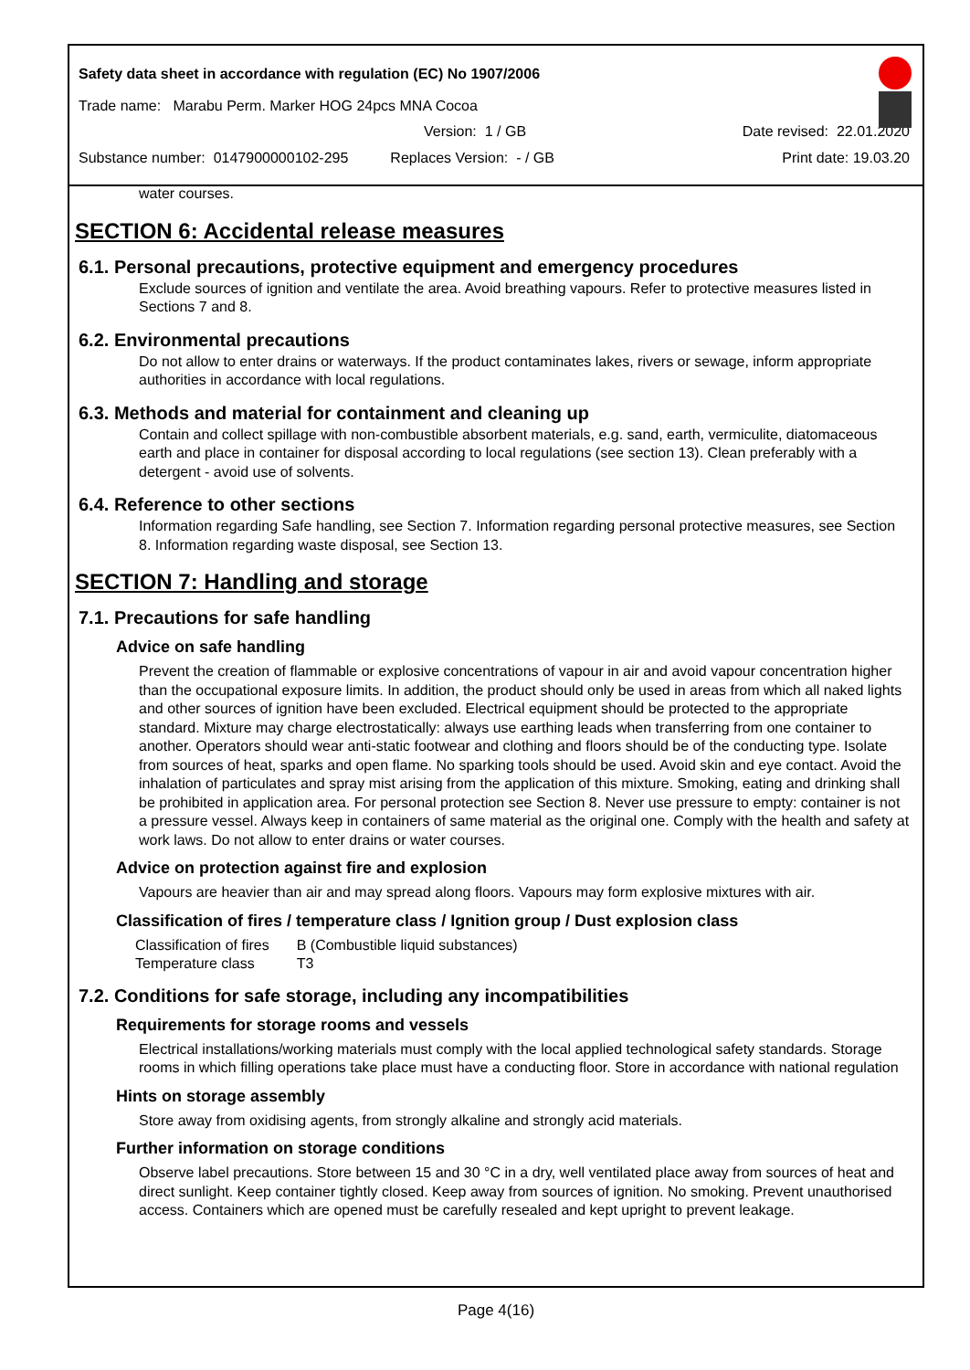Safety data sheet in accordance with regulation (EC) No 1907/2006
Trade name: Marabu Perm. Marker HOG 24pcs MNA Cocoa
Version: 1 / GB Date revised: 22.01.2020
Substance number: 0147900000102-295 Replaces Version: - / GB Print date: 19.03.20
water courses.
SECTION 6: Accidental release measures
6.1. Personal precautions, protective equipment and emergency procedures
Exclude sources of ignition and ventilate the area. Avoid breathing vapours. Refer to protective measures listed in Sections 7 and 8.
6.2. Environmental precautions
Do not allow to enter drains or waterways. If the product contaminates lakes, rivers or sewage, inform appropriate authorities in accordance with local regulations.
6.3. Methods and material for containment and cleaning up
Contain and collect spillage with non-combustible absorbent materials, e.g. sand, earth, vermiculite, diatomaceous earth and place in container for disposal according to local regulations (see section 13). Clean preferably with a detergent - avoid use of solvents.
6.4. Reference to other sections
Information regarding Safe handling, see Section 7. Information regarding personal protective measures, see Section 8. Information regarding waste disposal, see Section 13.
SECTION 7: Handling and storage
7.1. Precautions for safe handling
Advice on safe handling
Prevent the creation of flammable or explosive concentrations of vapour in air and avoid vapour concentration higher than the occupational exposure limits. In addition, the product should only be used in areas from which all naked lights and other sources of ignition have been excluded. Electrical equipment should be protected to the appropriate standard. Mixture may charge electrostatically: always use earthing leads when transferring from one container to another. Operators should wear anti-static footwear and clothing and floors should be of the conducting type. Isolate from sources of heat, sparks and open flame. No sparking tools should be used. Avoid skin and eye contact. Avoid the inhalation of particulates and spray mist arising from the application of this mixture. Smoking, eating and drinking shall be prohibited in application area. For personal protection see Section 8. Never use pressure to empty: container is not a pressure vessel. Always keep in containers of same material as the original one. Comply with the health and safety at work laws. Do not allow to enter drains or water courses.
Advice on protection against fire and explosion
Vapours are heavier than air and may spread along floors. Vapours may form explosive mixtures with air.
Classification of fires / temperature class / Ignition group / Dust explosion class
| Classification of fires | B (Combustible liquid substances) |
| Temperature class | T3 |
7.2. Conditions for safe storage, including any incompatibilities
Requirements for storage rooms and vessels
Electrical installations/working materials must comply with the local applied technological safety standards. Storage rooms in which filling operations take place must have a conducting floor. Store in accordance with national regulation
Hints on storage assembly
Store away from oxidising agents, from strongly alkaline and strongly acid materials.
Further information on storage conditions
Observe label precautions. Store between 15 and 30 °C in a dry, well ventilated place away from sources of heat and direct sunlight. Keep container tightly closed. Keep away from sources of ignition. No smoking. Prevent unauthorised access. Containers which are opened must be carefully resealed and kept upright to prevent leakage.
Page 4(16)